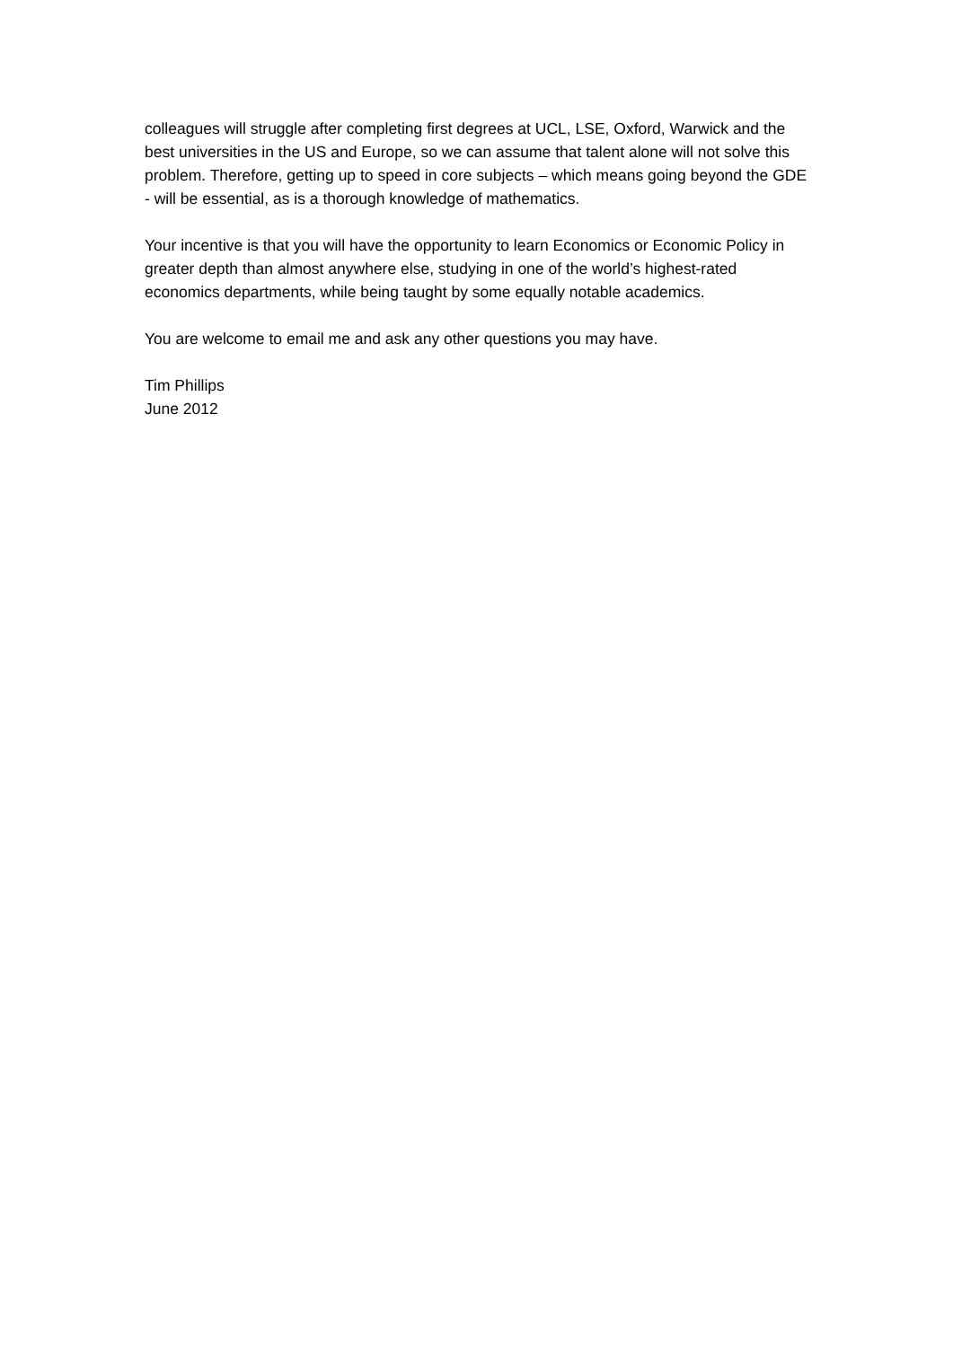colleagues will struggle after completing first degrees at UCL, LSE, Oxford, Warwick and the best universities in the US and Europe, so we can assume that talent alone will not solve this problem. Therefore, getting up to speed in core subjects – which means going beyond the GDE - will be essential, as is a thorough knowledge of mathematics.
Your incentive is that you will have the opportunity to learn Economics or Economic Policy in greater depth than almost anywhere else, studying in one of the world’s highest-rated economics departments, while being taught by some equally notable academics.
You are welcome to email me and ask any other questions you may have.
Tim Phillips
June 2012